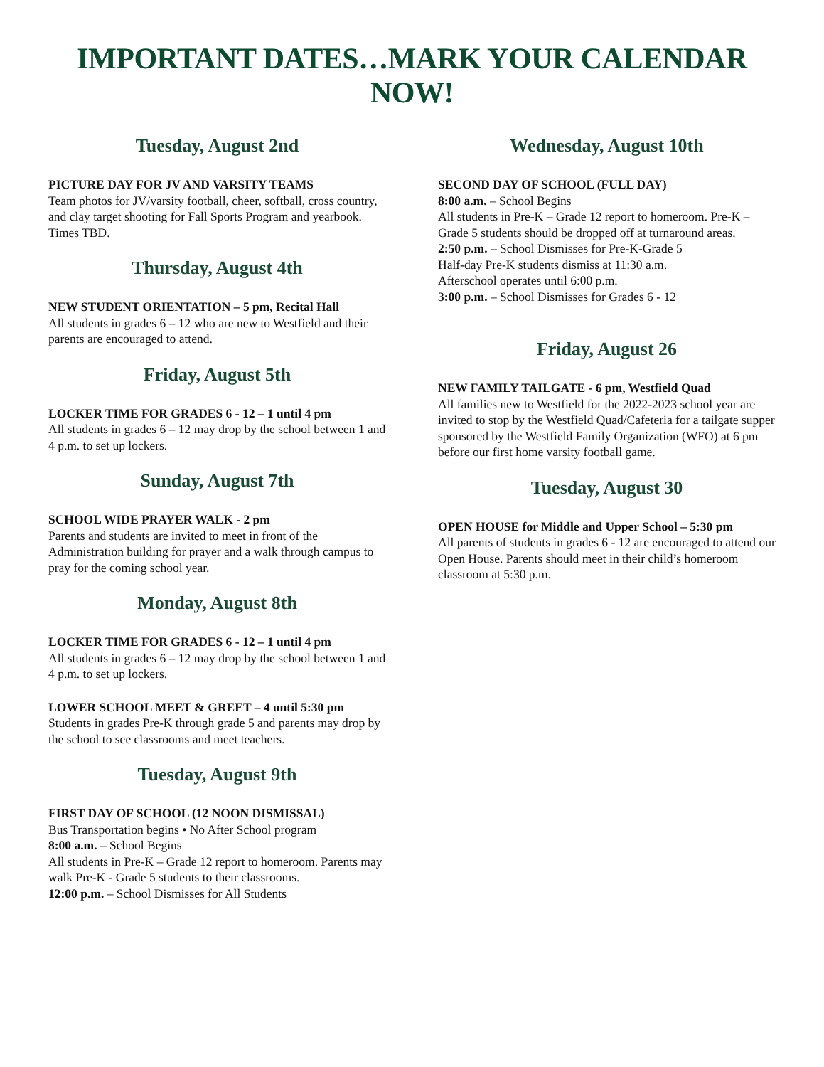IMPORTANT DATES…MARK YOUR CALENDAR NOW!
Tuesday, August 2nd
PICTURE DAY FOR JV AND VARSITY TEAMS
Team photos for JV/varsity football, cheer, softball, cross country, and clay target shooting for Fall Sports Program and yearbook. Times TBD.
Thursday, August 4th
NEW STUDENT ORIENTATION – 5 pm, Recital Hall
All students in grades 6 – 12 who are new to Westfield and their parents are encouraged to attend.
Friday, August 5th
LOCKER TIME FOR GRADES 6 - 12 – 1 until 4 pm
All students in grades 6 – 12 may drop by the school between 1 and 4 p.m. to set up lockers.
Sunday, August 7th
SCHOOL WIDE PRAYER WALK - 2 pm
Parents and students are invited to meet in front of the Administration building for prayer and a walk through campus to pray for the coming school year.
Monday, August 8th
LOCKER TIME FOR GRADES 6 - 12 – 1 until 4 pm
All students in grades 6 – 12 may drop by the school between 1 and 4 p.m. to set up lockers.
LOWER SCHOOL MEET & GREET – 4 until 5:30 pm
Students in grades Pre-K through grade 5 and parents may drop by the school to see classrooms and meet teachers.
Tuesday, August 9th
FIRST DAY OF SCHOOL (12 NOON DISMISSAL)
Bus Transportation begins • No After School program
8:00 a.m. – School Begins
All students in Pre-K – Grade 12 report to homeroom. Parents may walk Pre-K - Grade 5 students to their classrooms.
12:00 p.m. – School Dismisses for All Students
Wednesday, August 10th
SECOND DAY OF SCHOOL (FULL DAY)
8:00 a.m. – School Begins
All students in Pre-K – Grade 12 report to homeroom. Pre-K – Grade 5 students should be dropped off at turnaround areas.
2:50 p.m. – School Dismisses for Pre-K-Grade 5
Half-day Pre-K students dismiss at 11:30 a.m.
Afterschool operates until 6:00 p.m.
3:00 p.m. – School Dismisses for Grades 6 - 12
Friday, August 26
NEW FAMILY TAILGATE - 6 pm, Westfield Quad
All families new to Westfield for the 2022-2023 school year are invited to stop by the Westfield Quad/Cafeteria for a tailgate supper sponsored by the Westfield Family Organization (WFO) at 6 pm before our first home varsity football game.
Tuesday, August 30
OPEN HOUSE for Middle and Upper School – 5:30 pm
All parents of students in grades 6 - 12 are encouraged to attend our Open House. Parents should meet in their child’s homeroom classroom at 5:30 p.m.